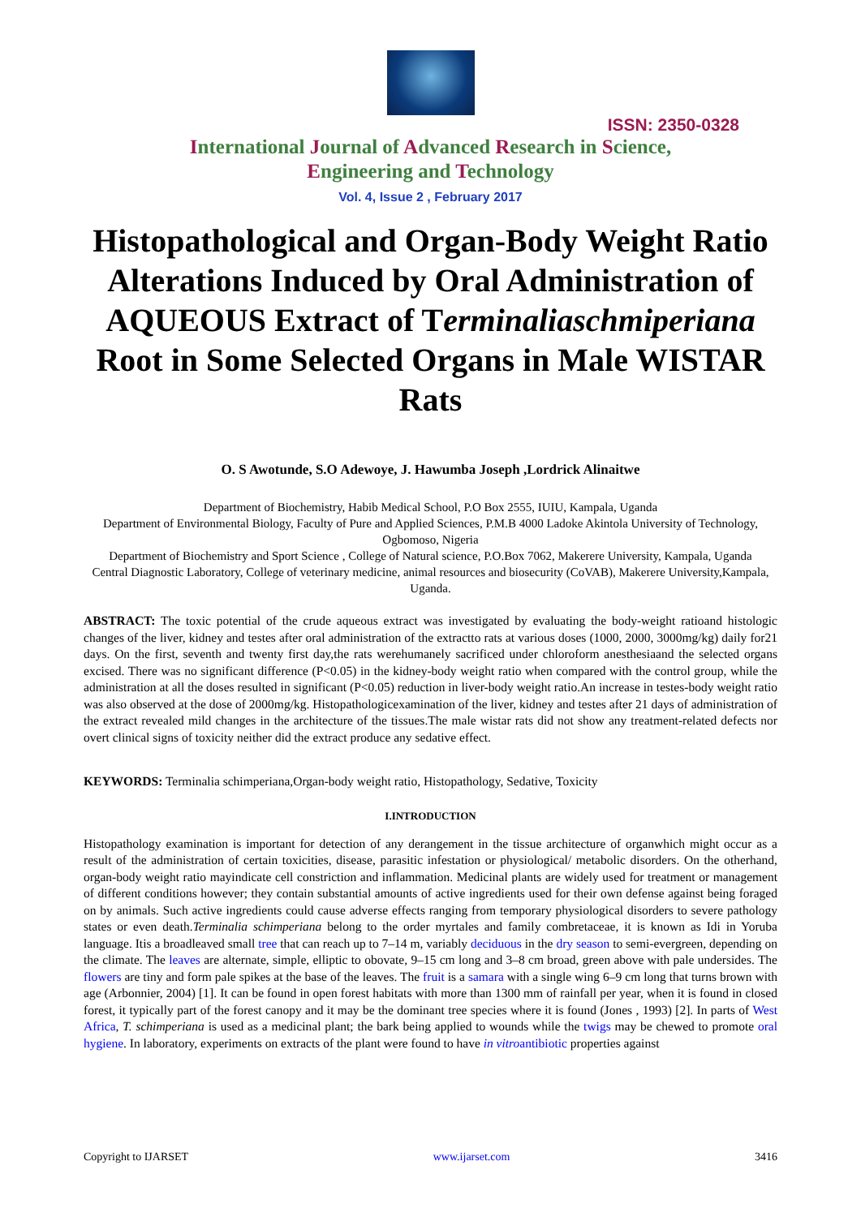ISSN: 2350-0328
International Journal of Advanced Research in Science,
Engineering and Technology
Vol. 4, Issue 2 , February 2017
Histopathological and Organ-Body Weight Ratio Alterations Induced by Oral Administration of AQUEOUS Extract of Terminaliaschmiperiana Root in Some Selected Organs in Male WISTAR Rats
O. S Awotunde, S.O Adewoye, J. Hawumba Joseph ,Lordrick Alinaitwe
Department of Biochemistry, Habib Medical School, P.O Box 2555, IUIU, Kampala, Uganda
Department of Environmental Biology, Faculty of Pure and Applied Sciences, P.M.B 4000 Ladoke Akintola University of Technology, Ogbomoso, Nigeria
Department of Biochemistry and Sport Science , College of Natural science, P.O.Box 7062, Makerere University, Kampala, Uganda
Central Diagnostic Laboratory, College of veterinary medicine, animal resources and biosecurity (CoVAB), Makerere University,Kampala, Uganda.
ABSTRACT: The toxic potential of the crude aqueous extract was investigated by evaluating the body-weight ratioand histologic changes of the liver, kidney and testes after oral administration of the extractto rats at various doses (1000, 2000, 3000mg/kg) daily for21 days. On the first, seventh and twenty first day,the rats werehumanely sacrificed under chloroform anesthesiaand the selected organs excised. There was no significant difference (P<0.05) in the kidney-body weight ratio when compared with the control group, while the administration at all the doses resulted in significant (P<0.05) reduction in liver-body weight ratio.An increase in testes-body weight ratio was also observed at the dose of 2000mg/kg. Histopathologicexamination of the liver, kidney and testes after 21 days of administration of the extract revealed mild changes in the architecture of the tissues.The male wistar rats did not show any treatment-related defects nor overt clinical signs of toxicity neither did the extract produce any sedative effect.
KEYWORDS: Terminalia schimperiana,Organ-body weight ratio, Histopathology, Sedative, Toxicity
I.INTRODUCTION
Histopathology examination is important for detection of any derangement in the tissue architecture of organwhich might occur as a result of the administration of certain toxicities, disease, parasitic infestation or physiological/ metabolic disorders. On the otherhand, organ-body weight ratio mayindicate cell constriction and inflammation. Medicinal plants are widely used for treatment or management of different conditions however; they contain substantial amounts of active ingredients used for their own defense against being foraged on by animals. Such active ingredients could cause adverse effects ranging from temporary physiological disorders to severe pathology states or even death.Terminalia schimperiana belong to the order myrtales and family combretaceae, it is known as Idi in Yoruba language. Itis a broadleaved small tree that can reach up to 7–14 m, variably deciduous in the dry season to semi-evergreen, depending on the climate. The leaves are alternate, simple, elliptic to obovate, 9–15 cm long and 3–8 cm broad, green above with pale undersides. The flowers are tiny and form pale spikes at the base of the leaves. The fruit is a samara with a single wing 6–9 cm long that turns brown with age (Arbonnier, 2004) [1]. It can be found in open forest habitats with more than 1300 mm of rainfall per year, when it is found in closed forest, it typically part of the forest canopy and it may be the dominant tree species where it is found (Jones , 1993) [2]. In parts of West Africa, T. schimperiana is used as a medicinal plant; the bark being applied to wounds while the twigs may be chewed to promote oral hygiene. In laboratory, experiments on extracts of the plant were found to have in vitroantibiotic properties against
Copyright to IJARSET www.ijarset.com 3416